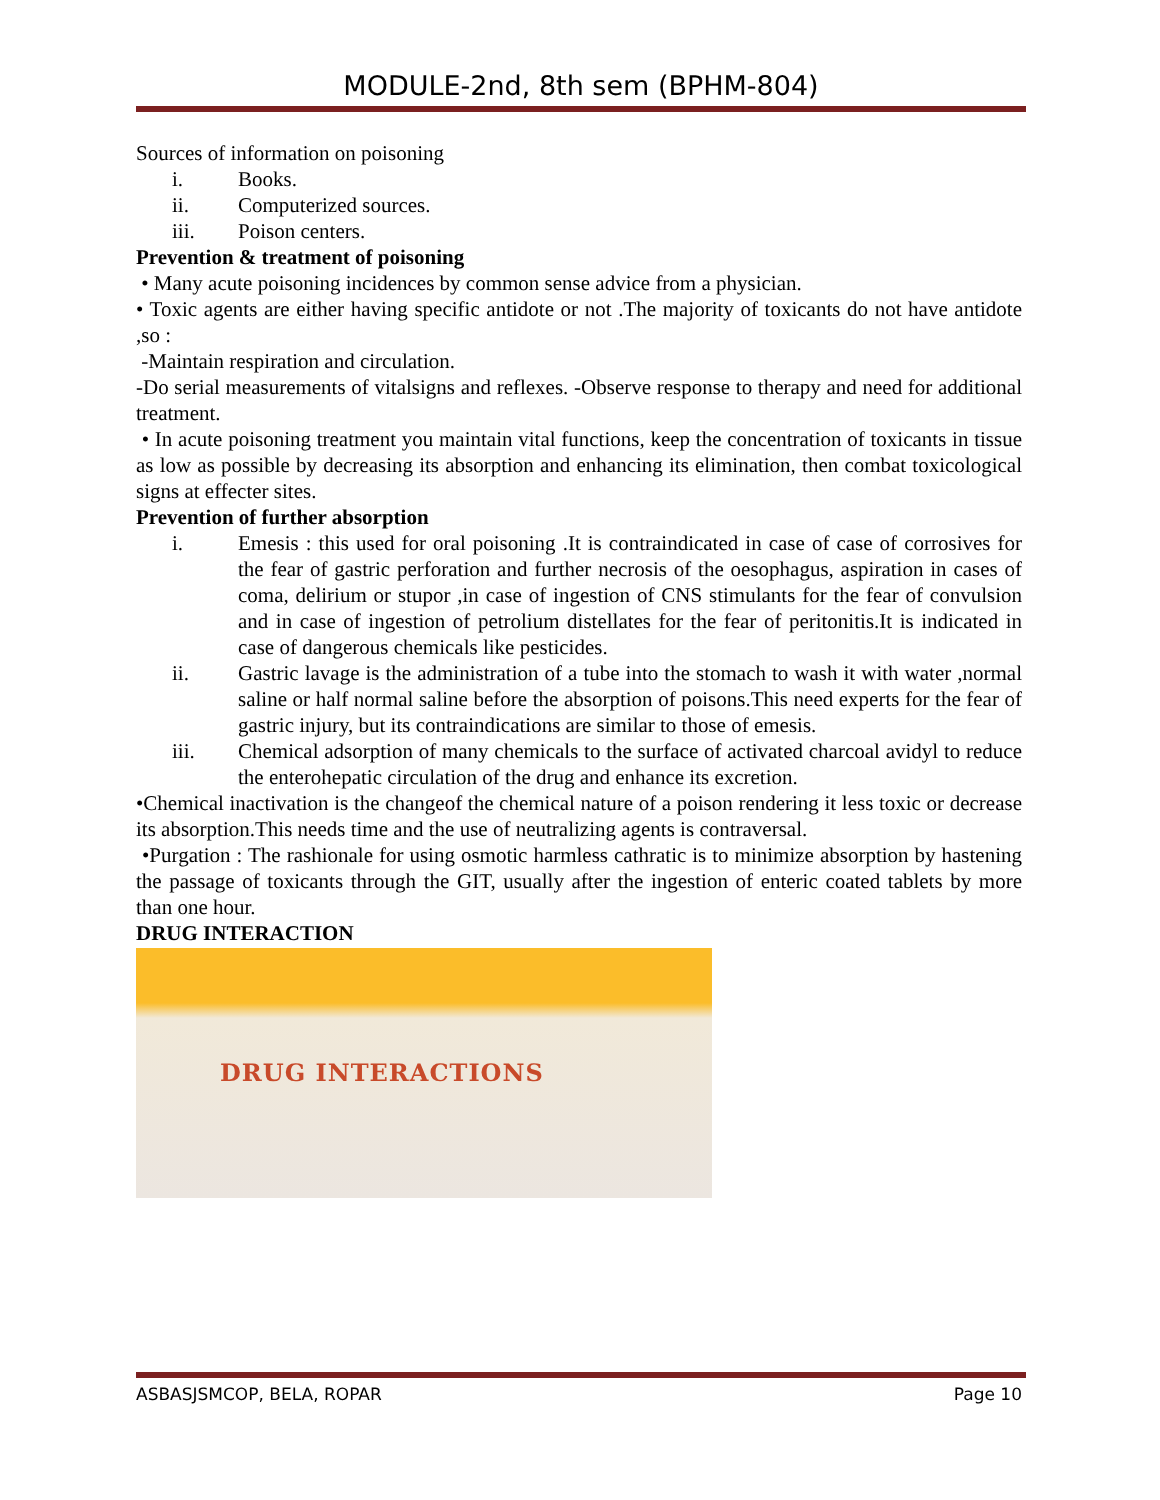MODULE-2nd, 8th sem (BPHM-804)
Sources of information on poisoning
i. Books.
ii. Computerized sources.
iii. Poison centers.
Prevention & treatment of poisoning
• Many acute poisoning incidences by common sense advice from a physician.
• Toxic agents are either having specific antidote or not .The majority of toxicants do not have antidote ,so :
-Maintain respiration and circulation.
-Do serial measurements of vitalsigns and reflexes. -Observe response to therapy and need for additional treatment.
• In acute poisoning treatment you maintain vital functions, keep the concentration of toxicants in tissue as low as possible by decreasing its absorption and enhancing its elimination, then combat toxicological signs at effecter sites.
Prevention of further absorption
i. Emesis : this used for oral poisoning .It is contraindicated in case of case of corrosives for the fear of gastric perforation and further necrosis of the oesophagus, aspiration in cases of coma, delirium or stupor ,in case of ingestion of CNS stimulants for the fear of convulsion and in case of ingestion of petrolium distellates for the fear of peritonitis.It is indicated in case of dangerous chemicals like pesticides.
ii. Gastric lavage is the administration of a tube into the stomach to wash it with water ,normal saline or half normal saline before the absorption of poisons.This need experts for the fear of gastric injury, but its contraindications are similar to those of emesis.
iii. Chemical adsorption of many chemicals to the surface of activated charcoal avidyl to reduce the enterohepatic circulation of the drug and enhance its excretion.
•Chemical inactivation is the changeof the chemical nature of a poison rendering it less toxic or decrease its absorption.This needs time and the use of neutralizing agents is contraversal.
•Purgation : The rashionale for using osmotic harmless cathratic is to minimize absorption by hastening the passage of toxicants through the GIT, usually after the ingestion of enteric coated tablets by more than one hour.
DRUG INTERACTION
DRUG INTERACTIONS
ASBASJSMCOP, BELA, ROPAR Page 10